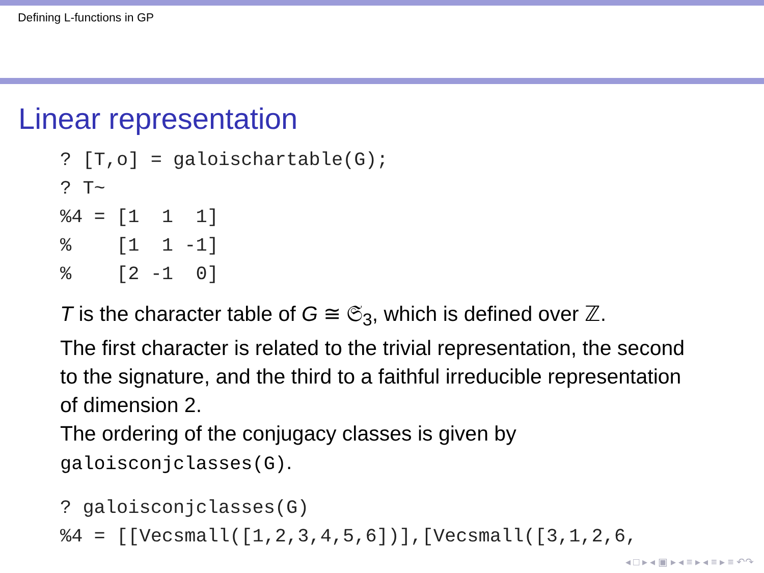Defining L-functions in GP
Linear representation
? [T,o] = galoischartable(G);
? T~
%4 = [1  1  1]
%    [1  1 -1]
%    [2 -1  0]
T is the character table of G ≅ 𝔖<sub>3</sub>, which is defined over ℤ.
The first character is related to the trivial representation, the second to the signature, and the third to a faithful irreducible representation of dimension 2.
The ordering of the conjugacy classes is given by galoisconjclasses(G).
? galoisconjclasses(G)
%4 = [[Vecsmall([1,2,3,4,5,6])],[Vecsmall([3,1,2,6,
◂ □ ▸ ◂ ▣ ▸ ◂ ≡ ▸ ◂ ≡ ▸ ≡ ↶↷